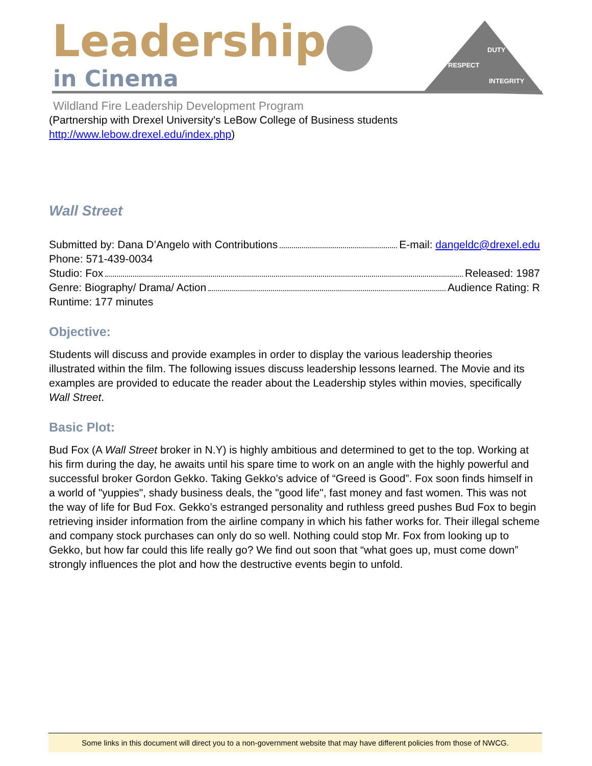Leadership
in Cinema
DUTY
RESPECT
INTEGRITY
Wildland Fire Leadership Development Program
(Partnership with Drexel University's LeBow College of Business students
http://www.lebow.drexel.edu/index.php)
Wall Street
Submitted by: Dana D’Angelo with Contributions E-mail: dangeldc@drexel.edu
Phone: 571-439-0034
Studio: Fox Released: 1987
Genre: Biography/ Drama/ Action Audience Rating: R
Runtime: 177 minutes
Objective:
Students will discuss and provide examples in order to display the various leadership theories illustrated within the film. The following issues discuss leadership lessons learned. The Movie and its examples are provided to educate the reader about the Leadership styles within movies, specifically Wall Street.
Basic Plot:
Bud Fox (A Wall Street broker in N.Y) is highly ambitious and determined to get to the top. Working at his firm during the day, he awaits until his spare time to work on an angle with the highly powerful and successful broker Gordon Gekko. Taking Gekko’s advice of “Greed is Good”. Fox soon finds himself in a world of "yuppies", shady business deals, the "good life", fast money and fast women. This was not the way of life for Bud Fox. Gekko’s estranged personality and ruthless greed pushes Bud Fox to begin retrieving insider information from the airline company in which his father works for. Their illegal scheme and company stock purchases can only do so well. Nothing could stop Mr. Fox from looking up to Gekko, but how far could this life really go? We find out soon that “what goes up, must come down” strongly influences the plot and how the destructive events begin to unfold.
Some links in this document will direct you to a non-government website that may have different policies from those of NWCG.